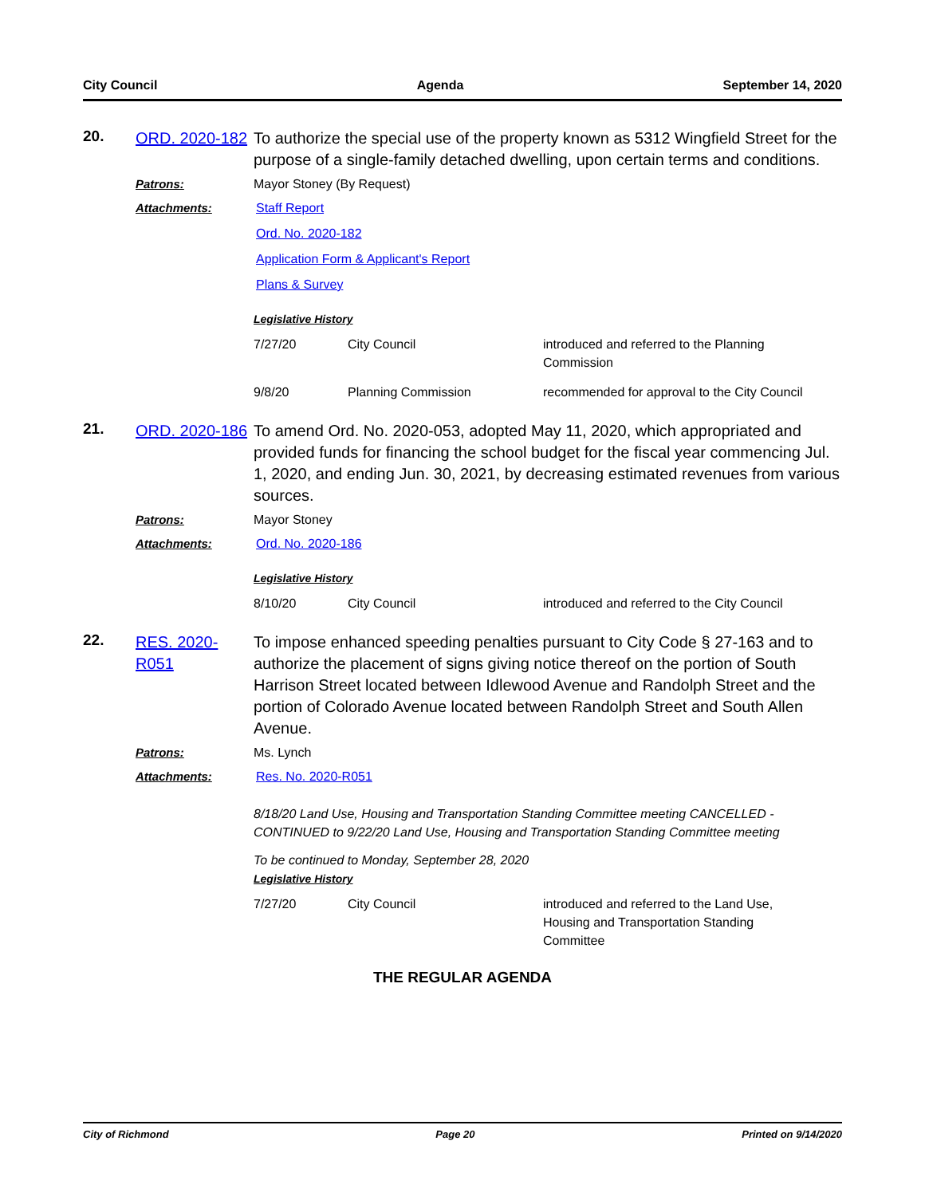City Council Agenda September 14, 2020
20.
ORD. 2020-182
To authorize the special use of the property known as 5312 Wingfield Street for the purpose of a single-family detached dwelling, upon certain terms and conditions.
Patrons: Mayor Stoney (By Request)
Attachments: Staff Report
Ord. No. 2020-182
Application Form & Applicant's Report
Plans & Survey
Legislative History
| 7/27/20 | City Council | introduced and referred to the Planning Commission |
| 9/8/20 | Planning Commission | recommended for approval to the City Council |
21.
ORD. 2020-186
To amend Ord. No. 2020-053, adopted May 11, 2020, which appropriated and provided funds for financing the school budget for the fiscal year commencing Jul. 1, 2020, and ending Jun. 30, 2021, by decreasing estimated revenues from various sources.
Patrons: Mayor Stoney
Attachments: Ord. No. 2020-186
Legislative History
| 8/10/20 | City Council | introduced and referred to the City Council |
22.
RES. 2020-R051
To impose enhanced speeding penalties pursuant to City Code § 27-163 and to authorize the placement of signs giving notice thereof on the portion of South Harrison Street located between Idlewood Avenue and Randolph Street and the portion of Colorado Avenue located between Randolph Street and South Allen Avenue.
Patrons: Ms. Lynch
Attachments: Res. No. 2020-R051
8/18/20 Land Use, Housing and Transportation Standing Committee meeting CANCELLED - CONTINUED to 9/22/20 Land Use, Housing and Transportation Standing Committee meeting
To be continued to Monday, September 28, 2020
Legislative History
| 7/27/20 | City Council | introduced and referred to the Land Use, Housing and Transportation Standing Committee |
THE REGULAR AGENDA
City of Richmond Page 20 Printed on 9/14/2020